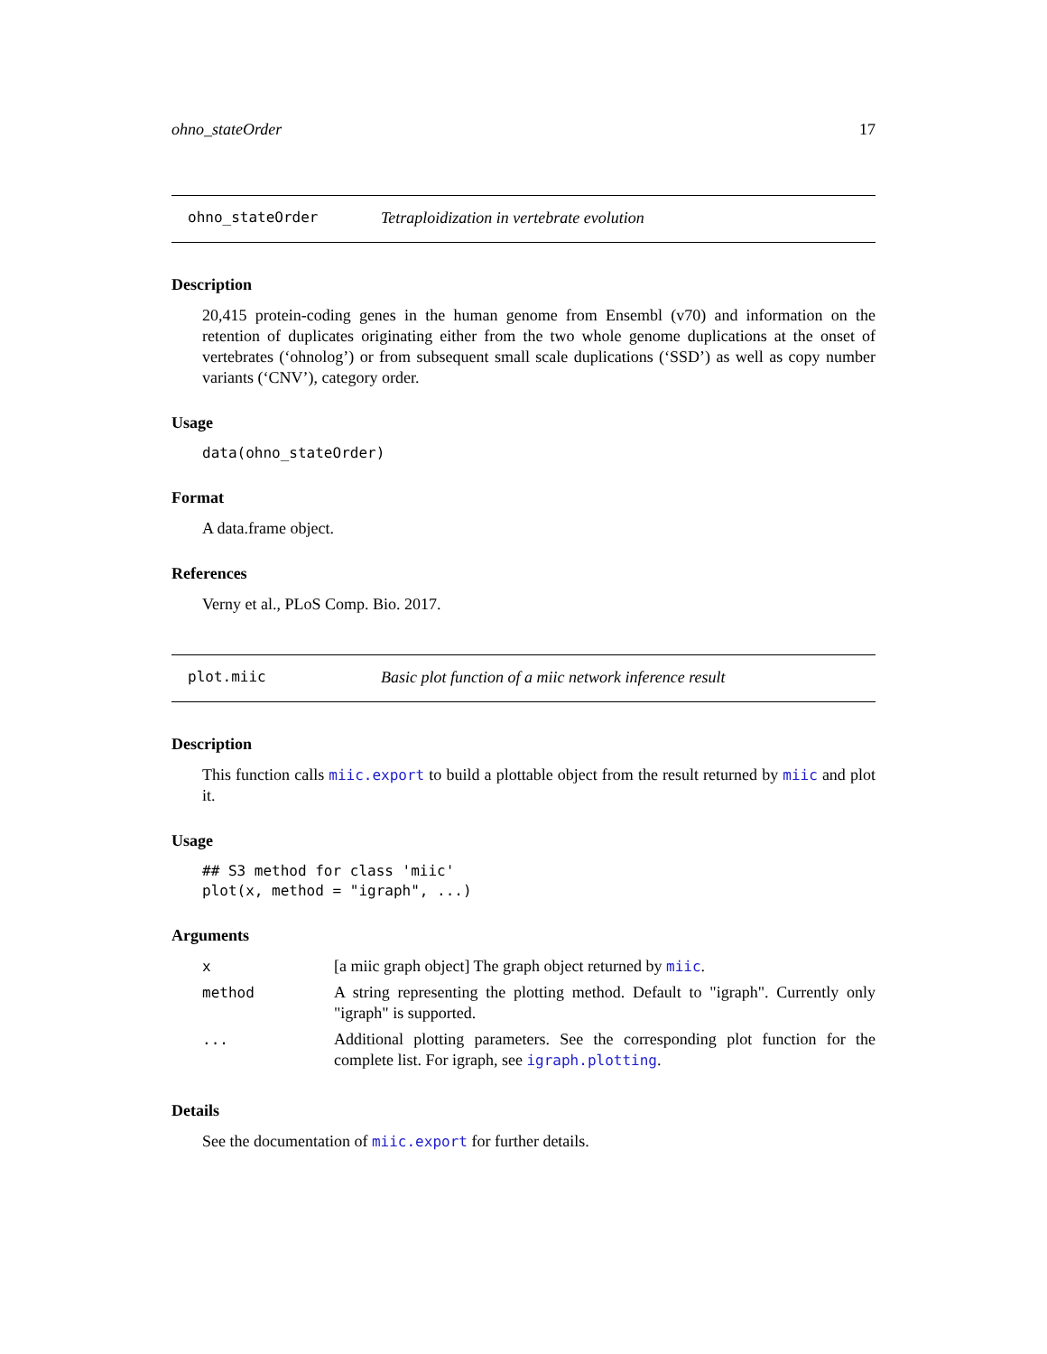ohno_stateOrder 17
ohno_stateOrder Tetraploidization in vertebrate evolution
Description
20,415 protein-coding genes in the human genome from Ensembl (v70) and information on the retention of duplicates originating either from the two whole genome duplications at the onset of vertebrates (‘ohnolog’) or from subsequent small scale duplications (‘SSD’) as well as copy number variants (‘CNV’), category order.
Usage
data(ohno_stateOrder)
Format
A data.frame object.
References
Verny et al., PLoS Comp. Bio. 2017.
plot.miic Basic plot function of a miic network inference result
Description
This function calls miic.export to build a plottable object from the result returned by miic and plot it.
Usage
## S3 method for class 'miic'
plot(x, method = "igraph", ...)
Arguments
| x | [a miic graph object] The graph object returned by miic . |
| method | A string representing the plotting method. Default to "igraph". Currently only "igraph" is supported. |
| ... | Additional plotting parameters. See the corresponding plot function for the complete list. For igraph, see igraph.plotting . |
Details
See the documentation of miic.export for further details.